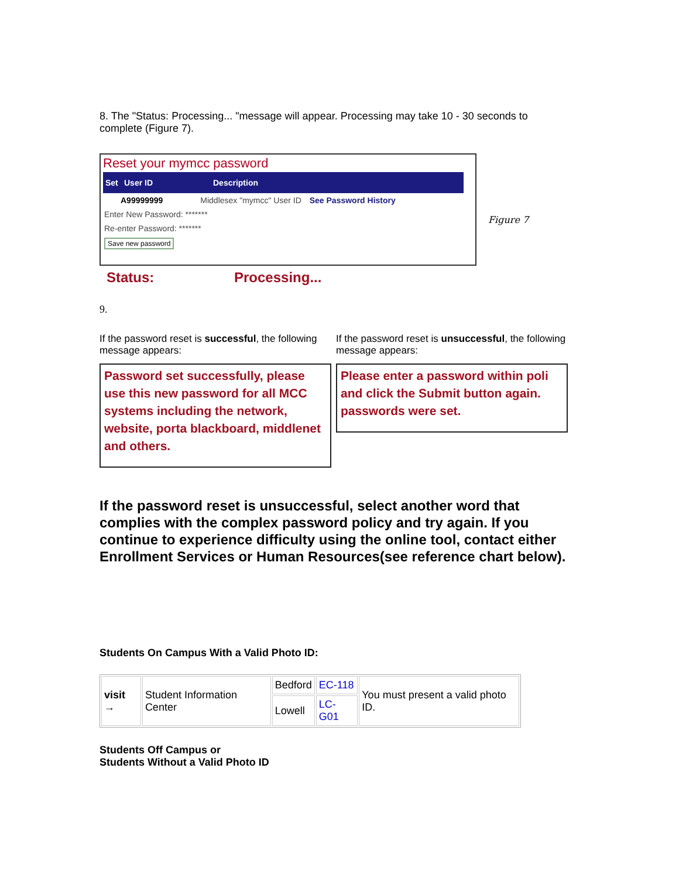8. The "Status: Processing... "message will appear. Processing may take 10 - 30 seconds to complete (Figure 7).
Reset your mymcc password
Set User ID Description
A99999999 Middlesex "mymcc" User ID See Password History
Enter New Password: *******
Re-enter Password: *******
Save new password
Status: Processing...
Figure 7
9.
If the password reset is successful, the following message appears:
Password set successfully, please use this new password for all MCC systems including the network, website, porta blackboard, middlenet and others.
If the password reset is unsuccessful, the following message appears:
Please enter a password within poli and click the Submit button again. passwords were set.
If the password reset is unsuccessful, select another word that complies with the complex password policy and try again. If you continue to experience difficulty using the online tool, contact either Enrollment Services or Human Resources(see reference chart below).
Students On Campus With a Valid Photo ID:
| visit → | Student Information Center | Bedford | EC-118 | You must present a valid photo ID. |
| | | Lowell | LC-G01 | |
Students Off Campus or
Students Without a Valid Photo ID